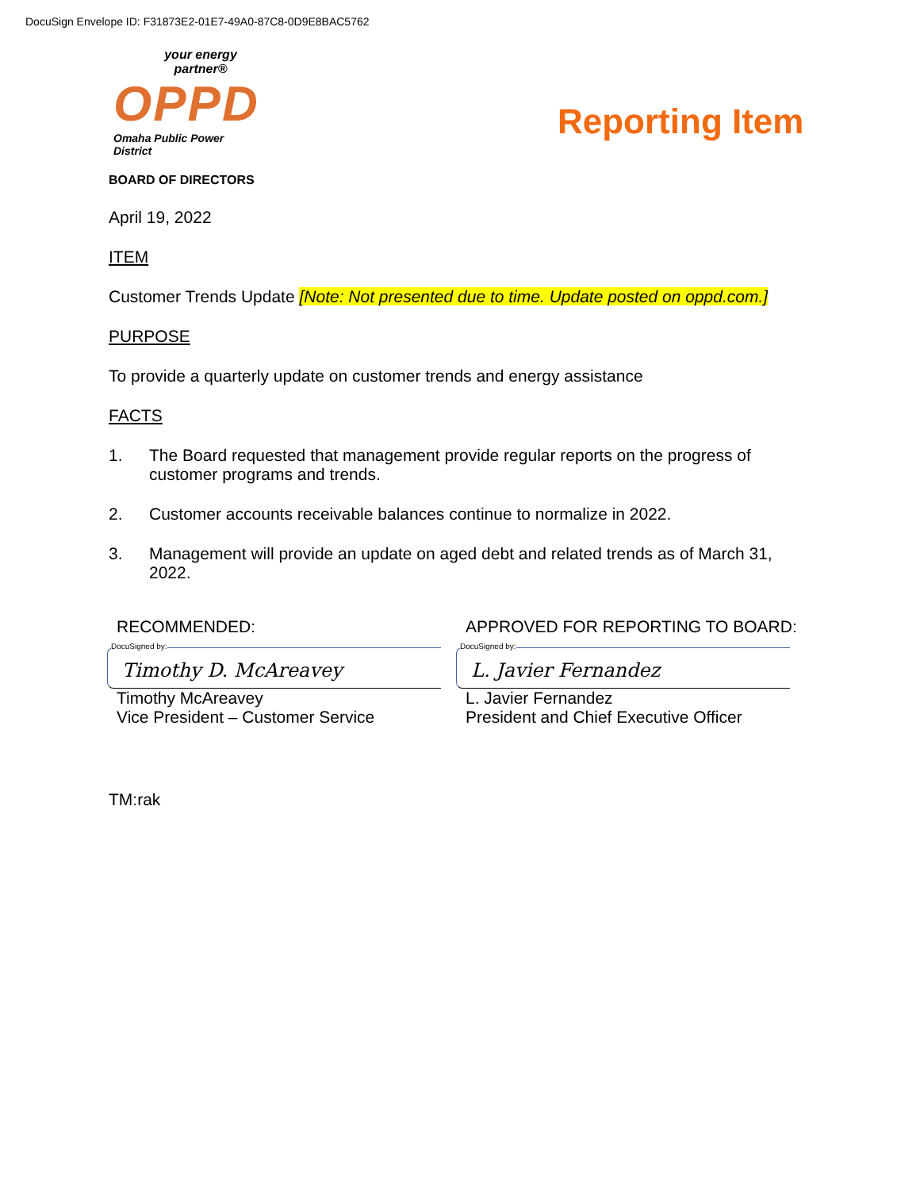DocuSign Envelope ID: F31873E2-01E7-49A0-87C8-0D9E8BAC5762
your energy partner®
OPPD
Omaha Public Power District
Reporting Item
BOARD OF DIRECTORS
April 19, 2022
ITEM
Customer Trends Update [Note: Not presented due to time. Update posted on oppd.com.]
PURPOSE
To provide a quarterly update on customer trends and energy assistance
FACTS
1. The Board requested that management provide regular reports on the progress of customer programs and trends.
2. Customer accounts receivable balances continue to normalize in 2022.
3. Management will provide an update on aged debt and related trends as of March 31, 2022.
RECOMMENDED:
DocuSigned by:
Timothy D. McAreavey
Timothy McAreavey
Vice President – Customer Service
APPROVED FOR REPORTING TO BOARD:
DocuSigned by:
L. Javier Fernandez
L. Javier Fernandez
President and Chief Executive Officer
TM:rak